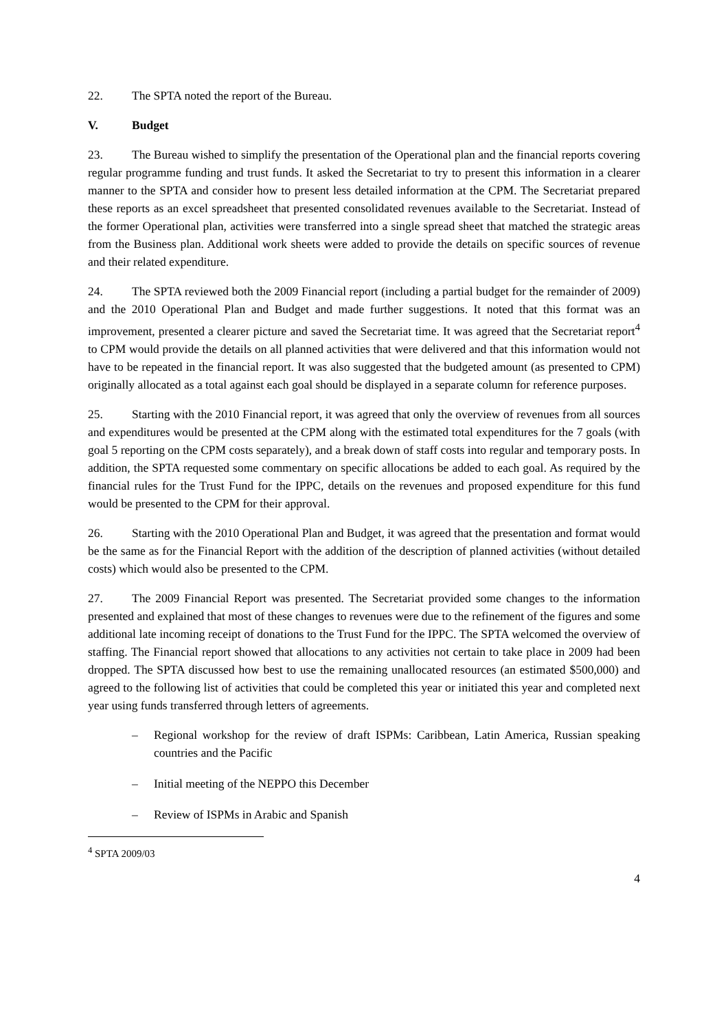22. The SPTA noted the report of the Bureau.
V. Budget
23. The Bureau wished to simplify the presentation of the Operational plan and the financial reports covering regular programme funding and trust funds. It asked the Secretariat to try to present this information in a clearer manner to the SPTA and consider how to present less detailed information at the CPM. The Secretariat prepared these reports as an excel spreadsheet that presented consolidated revenues available to the Secretariat. Instead of the former Operational plan, activities were transferred into a single spread sheet that matched the strategic areas from the Business plan. Additional work sheets were added to provide the details on specific sources of revenue and their related expenditure.
24. The SPTA reviewed both the 2009 Financial report (including a partial budget for the remainder of 2009) and the 2010 Operational Plan and Budget and made further suggestions. It noted that this format was an improvement, presented a clearer picture and saved the Secretariat time. It was agreed that the Secretariat report<sup>4</sup> to CPM would provide the details on all planned activities that were delivered and that this information would not have to be repeated in the financial report. It was also suggested that the budgeted amount (as presented to CPM) originally allocated as a total against each goal should be displayed in a separate column for reference purposes.
25. Starting with the 2010 Financial report, it was agreed that only the overview of revenues from all sources and expenditures would be presented at the CPM along with the estimated total expenditures for the 7 goals (with goal 5 reporting on the CPM costs separately), and a break down of staff costs into regular and temporary posts. In addition, the SPTA requested some commentary on specific allocations be added to each goal. As required by the financial rules for the Trust Fund for the IPPC, details on the revenues and proposed expenditure for this fund would be presented to the CPM for their approval.
26. Starting with the 2010 Operational Plan and Budget, it was agreed that the presentation and format would be the same as for the Financial Report with the addition of the description of planned activities (without detailed costs) which would also be presented to the CPM.
27. The 2009 Financial Report was presented. The Secretariat provided some changes to the information presented and explained that most of these changes to revenues were due to the refinement of the figures and some additional late incoming receipt of donations to the Trust Fund for the IPPC. The SPTA welcomed the overview of staffing. The Financial report showed that allocations to any activities not certain to take place in 2009 had been dropped. The SPTA discussed how best to use the remaining unallocated resources (an estimated $500,000) and agreed to the following list of activities that could be completed this year or initiated this year and completed next year using funds transferred through letters of agreements.
– Regional workshop for the review of draft ISPMs: Caribbean, Latin America, Russian speaking countries and the Pacific
– Initial meeting of the NEPPO this December
– Review of ISPMs in Arabic and Spanish
<sup>4</sup> SPTA 2009/03
4